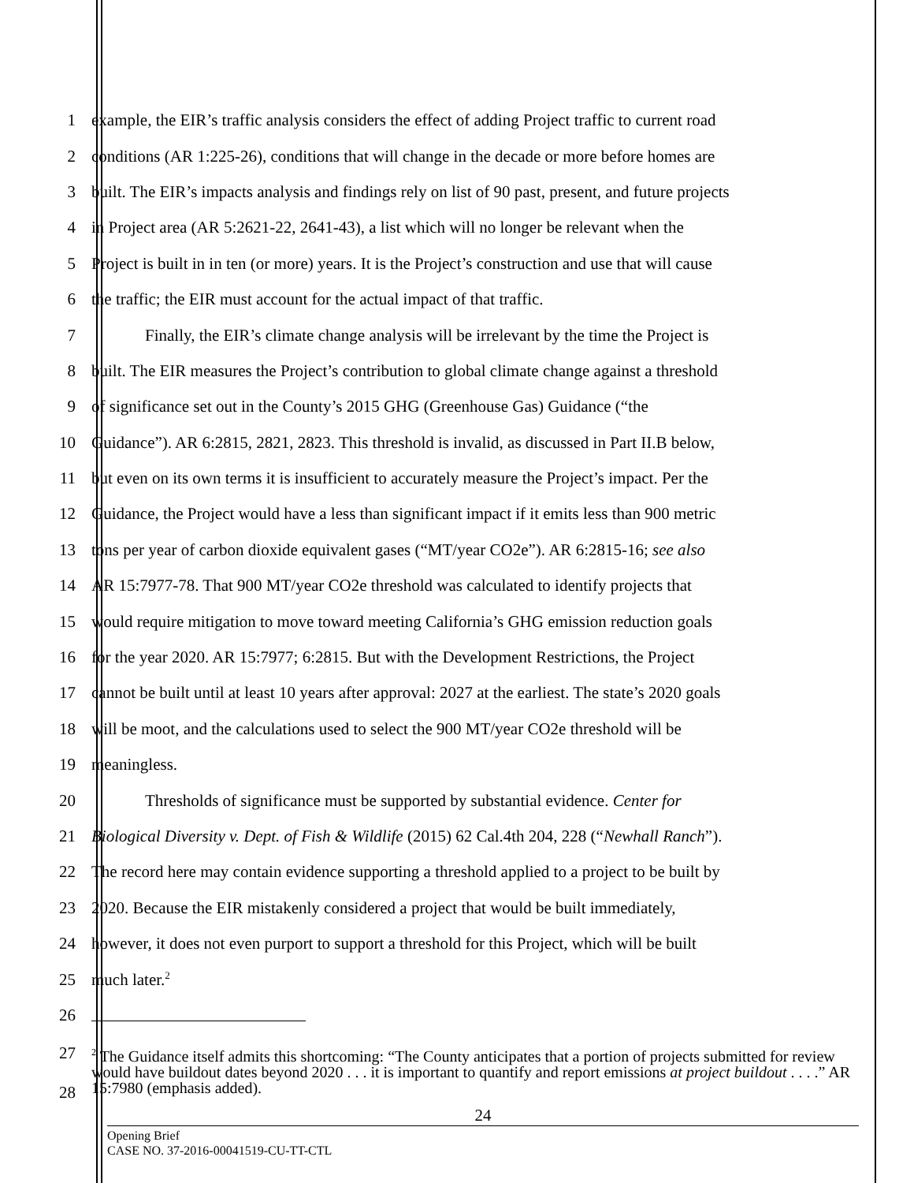1 example, the EIR’s traffic analysis considers the effect of adding Project traffic to current road
2 conditions (AR 1:225-26), conditions that will change in the decade or more before homes are
3 built. The EIR’s impacts analysis and findings rely on list of 90 past, present, and future projects
4 in Project area (AR 5:2621-22, 2641-43), a list which will no longer be relevant when the
5 Project is built in in ten (or more) years. It is the Project’s construction and use that will cause
6 the traffic; the EIR must account for the actual impact of that traffic.
7 Finally, the EIR’s climate change analysis will be irrelevant by the time the Project is
8 built. The EIR measures the Project’s contribution to global climate change against a threshold
9 of significance set out in the County’s 2015 GHG (Greenhouse Gas) Guidance (“the
10 Guidance”). AR 6:2815, 2821, 2823. This threshold is invalid, as discussed in Part II.B below,
11 but even on its own terms it is insufficient to accurately measure the Project’s impact. Per the
12 Guidance, the Project would have a less than significant impact if it emits less than 900 metric
13 tons per year of carbon dioxide equivalent gases (“MT/year CO2e”). AR 6:2815-16; see also
14 AR 15:7977-78. That 900 MT/year CO2e threshold was calculated to identify projects that
15 would require mitigation to move toward meeting California’s GHG emission reduction goals
16 for the year 2020. AR 15:7977; 6:2815. But with the Development Restrictions, the Project
17 cannot be built until at least 10 years after approval: 2027 at the earliest. The state’s 2020 goals
18 will be moot, and the calculations used to select the 900 MT/year CO2e threshold will be
19 meaningless.
20 Thresholds of significance must be supported by substantial evidence. Center for
21 Biological Diversity v. Dept. of Fish & Wildlife (2015) 62 Cal.4th 204, 228 (“Newhall Ranch”).
22 The record here may contain evidence supporting a threshold applied to a project to be built by
23 2020. Because the EIR mistakenly considered a project that would be built immediately,
24 however, it does not even purport to support a threshold for this Project, which will be built
25 much later.<sup>2</sup>
26
27
28<sup>2</sup> The Guidance itself admits this shortcoming: “The County anticipates that a portion of projects submitted for review would have buildout dates beyond 2020 . . . it is important to quantify and report emissions at project buildout . . . .” AR 15:7980 (emphasis added).
24
Opening Brief
CASE NO. 37-2016-00041519-CU-TT-CTL